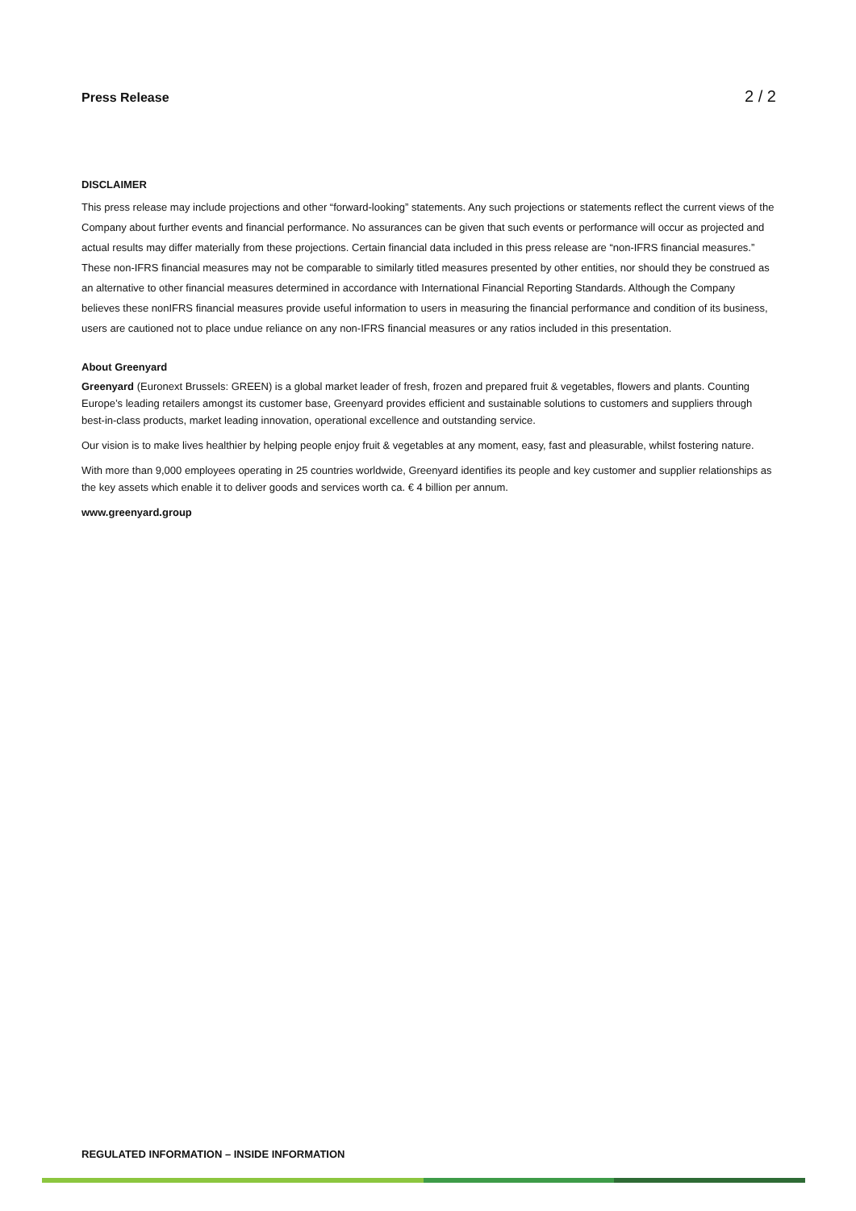Press Release 2 / 2
DISCLAIMER
This press release may include projections and other “forward-looking” statements. Any such projections or statements reflect the current views of the Company about further events and financial performance. No assurances can be given that such events or performance will occur as projected and actual results may differ materially from these projections. Certain financial data included in this press release are “non-IFRS financial measures.” These non-IFRS financial measures may not be comparable to similarly titled measures presented by other entities, nor should they be construed as an alternative to other financial measures determined in accordance with International Financial Reporting Standards. Although the Company believes these nonIFRS financial measures provide useful information to users in measuring the financial performance and condition of its business, users are cautioned not to place undue reliance on any non-IFRS financial measures or any ratios included in this presentation.
About Greenyard
Greenyard (Euronext Brussels: GREEN) is a global market leader of fresh, frozen and prepared fruit & vegetables, flowers and plants. Counting Europe’s leading retailers amongst its customer base, Greenyard provides efficient and sustainable solutions to customers and suppliers through best-in-class products, market leading innovation, operational excellence and outstanding service.
Our vision is to make lives healthier by helping people enjoy fruit & vegetables at any moment, easy, fast and pleasurable, whilst fostering nature.
With more than 9,000 employees operating in 25 countries worldwide, Greenyard identifies its people and key customer and supplier relationships as the key assets which enable it to deliver goods and services worth ca. € 4 billion per annum.
www.greenyard.group
REGULATED INFORMATION – INSIDE INFORMATION